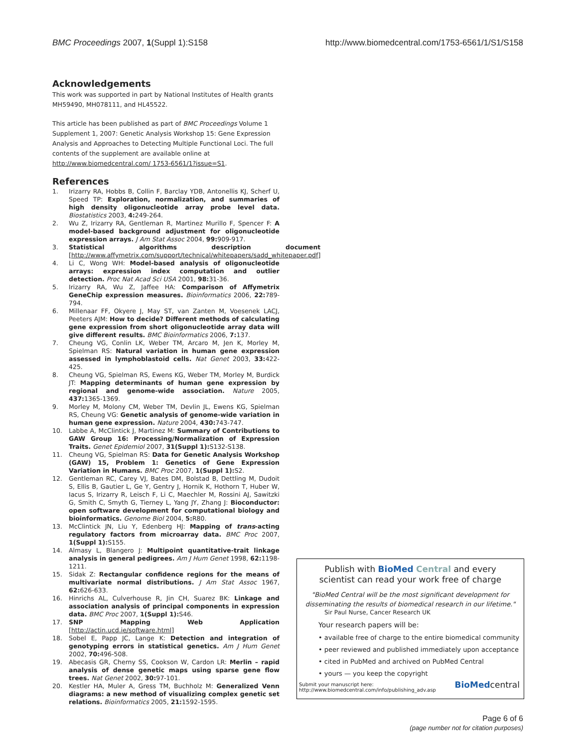BMC Proceedings 2007, 1(Suppl 1):S158 http://www.biomedcentral.com/1753-6561/1/S1/S158
Acknowledgements
This work was supported in part by National Institutes of Health grants MH59490, MH078111, and HL45522.
This article has been published as part of BMC Proceedings Volume 1 Supplement 1, 2007: Genetic Analysis Workshop 15: Gene Expression Analysis and Approaches to Detecting Multiple Functional Loci. The full contents of the supplement are available online at http://www.biomedcentral.com/ 1753-6561/1?issue=S1.
References
1. Irizarry RA, Hobbs B, Collin F, Barclay YDB, Antonellis KJ, Scherf U, Speed TP: Exploration, normalization, and summaries of high density oligonucleotide array probe level data. Biostatistics 2003, 4: 249-264.
2. Wu Z, Irizarry RA, Gentleman R, Martinez Murillo F, Spencer F: A model-based background adjustment for oligonucleotide expression arrays. J Am Stat Assoc 2004, 99: 909-917.
3. Statistical algorithms description document [http://www.affymetrix.com/support/technical/whitepapers/sadd_whitepaper.pdf]
4. Li C, Wong WH: Model-based analysis of oligonucleotide arrays: expression index computation and outlier detection. Proc Nat Acad Sci USA 2001, 98: 31-36.
5. Irizarry RA, Wu Z, Jaffee HA: Comparison of Affymetrix GeneChip expression measures. Bioinformatics 2006, 22: 789-794.
6. Millenaar FF, Okyere J, May ST, van Zanten M, Voesenek LACJ, Peeters AJM: How to decide? Different methods of calculating gene expression from short oligonucleotide array data will give different results. BMC Bioinformatics 2006, 7: 137.
7. Cheung VG, Conlin LK, Weber TM, Arcaro M, Jen K, Morley M, Spielman RS: Natural variation in human gene expression assessed in lymphoblastoid cells. Nat Genet 2003, 33: 422-425.
8. Cheung VG, Spielman RS, Ewens KG, Weber TM, Morley M, Burdick JT: Mapping determinants of human gene expression by regional and genome-wide association. Nature 2005, 437: 1365-1369.
9. Morley M, Molony CM, Weber TM, Devlin JL, Ewens KG, Spielman RS, Cheung VG: Genetic analysis of genome-wide variation in human gene expression. Nature 2004, 430: 743-747.
10. Labbe A, McClintick J, Martinez M: Summary of Contributions to GAW Group 16: Processing/Normalization of Expression Traits. Genet Epidemiol 2007, 31(Suppl 1): S132-S138.
11. Cheung VG, Spielman RS: Data for Genetic Analysis Workshop (GAW) 15, Problem 1: Genetics of Gene Expression Variation in Humans. BMC Proc 2007, 1(Suppl 1): S2.
12. Gentleman RC, Carey VJ, Bates DM, Bolstad B, Dettling M, Dudoit S, Ellis B, Gautier L, Ge Y, Gentry J, Hornik K, Hothorn T, Huber W, Iacus S, Irizarry R, Leisch F, Li C, Maechler M, Rossini AJ, Sawitzki G, Smith C, Smyth G, Tierney L, Yang JY, Zhang J: Bioconductor: open software development for computational biology and bioinformatics. Genome Biol 2004, 5: R80.
13. McClintick JN, Liu Y, Edenberg HJ: Mapping of trans-acting regulatory factors from microarray data. BMC Proc 2007, 1(Suppl 1): S155.
14. Almasy L, Blangero J: Multipoint quantitative-trait linkage analysis in general pedigrees. Am J Hum Genet 1998, 62: 1198-1211.
15. Sidak Z: Rectangular confidence regions for the means of multivariate normal distributions. J Am Stat Assoc 1967, 62: 626-633.
16. Hinrichs AL, Culverhouse R, Jin CH, Suarez BK: Linkage and association analysis of principal components in expression data. BMC Proc 2007, 1(Suppl 1): S46.
17. SNP Mapping Web Application [http://actin.ucd.ie/software.html]
18. Sobel E, Papp JC, Lange K: Detection and integration of genotyping errors in statistical genetics. Am J Hum Genet 2002, 70: 496-508.
19. Abecasis GR, Cherny SS, Cookson W, Cardon LR: Merlin – rapid analysis of dense genetic maps using sparse gene flow trees. Nat Genet 2002, 30: 97-101.
20. Kestler HA, Muler A, Gress TM, Buchholz M: Generalized Venn diagrams: a new method of visualizing complex genetic set relations. Bioinformatics 2005, 21: 1592-1595.
Publish with BioMed Central and every
scientist can read your work free of charge
"BioMed Central will be the most significant development for disseminating the results of biomedical research in our lifetime."
Sir Paul Nurse, Cancer Research UK
Your research papers will be:
• available free of charge to the entire biomedical community
• peer reviewed and published immediately upon acceptance
• cited in PubMed and archived on PubMed Central
• yours — you keep the copyright
Submit your manuscript here:
http://www.biomedcentral.com/info/publishing_adv.asp BioMedcentral
Page 6 of 6
(page number not for citation purposes)